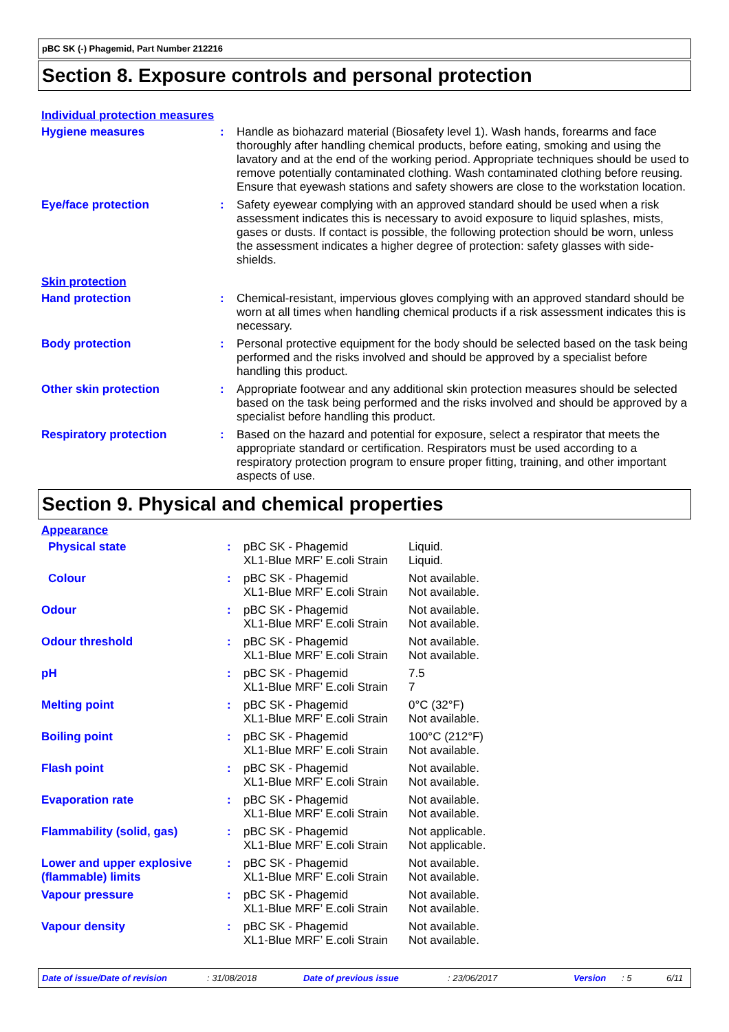pBC SK (-) Phagemid, Part Number 212216
Section 8. Exposure controls and personal protection
Individual protection measures
| Hygiene measures | : | Handle as biohazard material (Biosafety level 1). Wash hands, forearms and face thoroughly after handling chemical products, before eating, smoking and using the lavatory and at the end of the working period. Appropriate techniques should be used to remove potentially contaminated clothing. Wash contaminated clothing before reusing. Ensure that eyewash stations and safety showers are close to the workstation location. |
| Eye/face protection | : | Safety eyewear complying with an approved standard should be used when a risk assessment indicates this is necessary to avoid exposure to liquid splashes, mists, gases or dusts. If contact is possible, the following protection should be worn, unless the assessment indicates a higher degree of protection: safety glasses with side-shields. |
Skin protection
| Hand protection | : | Chemical-resistant, impervious gloves complying with an approved standard should be worn at all times when handling chemical products if a risk assessment indicates this is necessary. |
| Body protection | : | Personal protective equipment for the body should be selected based on the task being performed and the risks involved and should be approved by a specialist before handling this product. |
| Other skin protection | : | Appropriate footwear and any additional skin protection measures should be selected based on the task being performed and the risks involved and should be approved by a specialist before handling this product. |
| Respiratory protection | : | Based on the hazard and potential for exposure, select a respirator that meets the appropriate standard or certification. Respirators must be used according to a respiratory protection program to ensure proper fitting, training, and other important aspects of use. |
Section 9. Physical and chemical properties
Appearance
| Physical state | : | pBC SK - Phagemid XL1-Blue MRF’ E.coli Strain | Liquid. Liquid. |
| Colour | : | pBC SK - Phagemid XL1-Blue MRF’ E.coli Strain | Not available. Not available. |
| Odour | : | pBC SK - Phagemid XL1-Blue MRF’ E.coli Strain | Not available. Not available. |
| Odour threshold | : | pBC SK - Phagemid XL1-Blue MRF’ E.coli Strain | Not available. Not available. |
| pH | : | pBC SK - Phagemid XL1-Blue MRF’ E.coli Strain | 7.5 7 |
| Melting point | : | pBC SK - Phagemid XL1-Blue MRF’ E.coli Strain | 0°C (32°F) Not available. |
| Boiling point | : | pBC SK - Phagemid XL1-Blue MRF’ E.coli Strain | 100°C (212°F) Not available. |
| Flash point | : | pBC SK - Phagemid XL1-Blue MRF’ E.coli Strain | Not available. Not available. |
| Evaporation rate | : | pBC SK - Phagemid XL1-Blue MRF’ E.coli Strain | Not available. Not available. |
| Flammability (solid, gas) | : | pBC SK - Phagemid XL1-Blue MRF’ E.coli Strain | Not applicable. Not applicable. |
| Lower and upper explosive (flammable) limits | : | pBC SK - Phagemid XL1-Blue MRF’ E.coli Strain | Not available. Not available. |
| Vapour pressure | : | pBC SK - Phagemid XL1-Blue MRF’ E.coli Strain | Not available. Not available. |
| Vapour density | : | pBC SK - Phagemid XL1-Blue MRF’ E.coli Strain | Not available. Not available. |
Date of issue/Date of revision: 31/08/2018 Date of previous issue: 23/06/2017 Version: 5 6/11